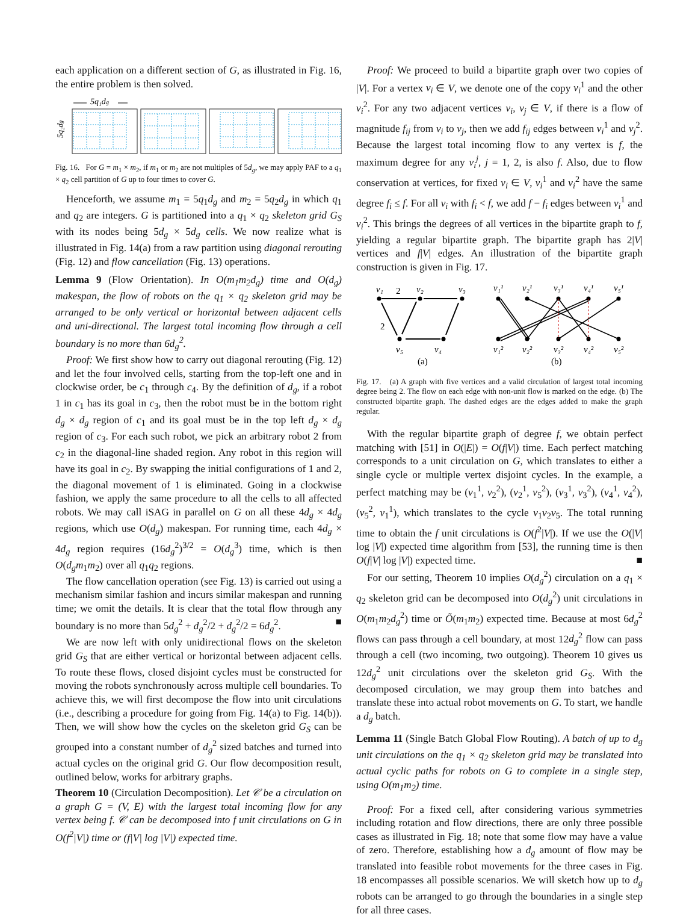each application on a different section of G, as illustrated in Fig. 16, the entire problem is then solved.
5q₁dg
5q₂dg
Fig. 16. For G = m<sub>1</sub> × m<sub>2</sub>, if m<sub>1</sub> or m<sub>2</sub> are not multiples of 5d<sub>g</sub>, we may apply PAF to a q<sub>1</sub> × q<sub>2</sub> cell partition of G up to four times to cover G.
Henceforth, we assume m<sub>1</sub> = 5q<sub>1</sub>d<sub>g</sub> and m<sub>2</sub> = 5q<sub>2</sub>d<sub>g</sub> in which q<sub>1</sub> and q<sub>2</sub> are integers. G is partitioned into a q<sub>1</sub> × q<sub>2</sub> skeleton grid G<sub>S</sub> with its nodes being 5d<sub>g</sub> × 5d<sub>g</sub> cells. We now realize what is illustrated in Fig. 14(a) from a raw partition using diagonal rerouting (Fig. 12) and flow cancellation (Fig. 13) operations.
Lemma 9 (Flow Orientation). In O(m<sub>1</sub>m<sub>2</sub>d<sub>g</sub>) time and O(d<sub>g</sub>) makespan, the flow of robots on the q<sub>1</sub> × q<sub>2</sub> skeleton grid may be arranged to be only vertical or horizontal between adjacent cells and uni-directional. The largest total incoming flow through a cell boundary is no more than 6d<sub>g</sub><sup>2</sup>.
Proof: We first show how to carry out diagonal rerouting (Fig. 12) and let the four involved cells, starting from the top-left one and in clockwise order, be c<sub>1</sub> through c<sub>4</sub>. By the definition of d<sub>g</sub>, if a robot 1 in c<sub>1</sub> has its goal in c<sub>3</sub>, then the robot must be in the bottom right d<sub>g</sub> × d<sub>g</sub> region of c<sub>1</sub> and its goal must be in the top left d<sub>g</sub> × d<sub>g</sub> region of c<sub>3</sub>. For each such robot, we pick an arbitrary robot 2 from c<sub>2</sub> in the diagonal-line shaded region. Any robot in this region will have its goal in c<sub>2</sub>. By swapping the initial configurations of 1 and 2, the diagonal movement of 1 is eliminated. Going in a clockwise fashion, we apply the same procedure to all the cells to all affected robots. We may call iSAG in parallel on G on all these 4d<sub>g</sub> × 4d<sub>g</sub> regions, which use O(d<sub>g</sub>) makespan. For running time, each 4d<sub>g</sub> × 4d<sub>g</sub> region requires (16d<sub>g</sub><sup>2</sup>)<sup>3/2</sup> = O(d<sub>g</sub><sup>3</sup>) time, which is then O(d<sub>g</sub>m<sub>1</sub>m<sub>2</sub>) over all q<sub>1</sub>q<sub>2</sub> regions.
The flow cancellation operation (see Fig. 13) is carried out using a mechanism similar fashion and incurs similar makespan and running time; we omit the details. It is clear that the total flow through any boundary is no more than 5d<sub>g</sub><sup>2</sup> + d<sub>g</sub><sup>2</sup>/2 + d<sub>g</sub><sup>2</sup>/2 = 6d<sub>g</sub><sup>2</sup>. ■
We are now left with only unidirectional flows on the skeleton grid G<sub>S</sub> that are either vertical or horizontal between adjacent cells. To route these flows, closed disjoint cycles must be constructed for moving the robots synchronously across multiple cell boundaries. To achieve this, we will first decompose the flow into unit circulations (i.e., describing a procedure for going from Fig. 14(a) to Fig. 14(b)). Then, we will show how the cycles on the skeleton grid G<sub>S</sub> can be grouped into a constant number of d<sub>g</sub><sup>2</sup> sized batches and turned into actual cycles on the original grid G. Our flow decomposition result, outlined below, works for arbitrary graphs.
Theorem 10 (Circulation Decomposition). Let 𝒞 be a circulation on a graph G = (V, E) with the largest total incoming flow for any vertex being f. 𝒞 can be decomposed into f unit circulations on G in O(f<sup>2</sup>|V|) time or (f|V| log |V|) expected time.
Proof: We proceed to build a bipartite graph over two copies of |V|. For a vertex v<sub>i</sub> ∈ V, we denote one of the copy v<sub>i</sub><sup>1</sup> and the other v<sub>i</sub><sup>2</sup>. For any two adjacent vertices v<sub>i</sub>, v<sub>j</sub> ∈ V, if there is a flow of magnitude f<sub>ij</sub> from v<sub>i</sub> to v<sub>j</sub>, then we add f<sub>ij</sub> edges between v<sub>i</sub><sup>1</sup> and v<sub>j</sub><sup>2</sup>. Because the largest total incoming flow to any vertex is f, the maximum degree for any v<sub>i</sub><sup>j</sup>, j = 1, 2, is also f. Also, due to flow conservation at vertices, for fixed v<sub>i</sub> ∈ V, v<sub>i</sub><sup>1</sup> and v<sub>i</sub><sup>2</sup> have the same degree f<sub>i</sub> ≤ f. For all v<sub>i</sub> with f<sub>i</sub> < f, we add f − f<sub>i</sub> edges between v<sub>i</sub><sup>1</sup> and v<sub>i</sub><sup>2</sup>. This brings the degrees of all vertices in the bipartite graph to f, yielding a regular bipartite graph. The bipartite graph has 2|V| vertices and f|V| edges. An illustration of the bipartite graph construction is given in Fig. 17.
v₁
2
v₂
v₃
2
v₅
v₄
(a)
v₁¹
v₂¹
v₃¹
v₄¹
v₅¹
v₁²
v₂²
v₃²
v₄²
v₅²
(b)
Fig. 17. (a) A graph with five vertices and a valid circulation of largest total incoming degree being 2. The flow on each edge with non-unit flow is marked on the edge. (b) The constructed bipartite graph. The dashed edges are the edges added to make the graph regular.
With the regular bipartite graph of degree f, we obtain perfect matching with [51] in O(|E|) = O(f|V|) time. Each perfect matching corresponds to a unit circulation on G, which translates to either a single cycle or multiple vertex disjoint cycles. In the example, a perfect matching may be (v<sub>1</sub><sup>1</sup>, v<sub>2</sub><sup>2</sup>), (v<sub>2</sub><sup>1</sup>, v<sub>5</sub><sup>2</sup>), (v<sub>3</sub><sup>1</sup>, v<sub>3</sub><sup>2</sup>), (v<sub>4</sub><sup>1</sup>, v<sub>4</sub><sup>2</sup>), (v<sub>5</sub><sup>2</sup>, v<sub>1</sub><sup>1</sup>), which translates to the cycle v<sub>1</sub>v<sub>2</sub>v<sub>5</sub>. The total running time to obtain the f unit circulations is O(f<sup>2</sup>|V|). If we use the O(|V| log |V|) expected time algorithm from [53], the running time is then O(f|V| log |V|) expected time. ■
For our setting, Theorem 10 implies O(d<sub>g</sub><sup>2</sup>) circulation on a q<sub>1</sub> × q<sub>2</sub> skeleton grid can be decomposed into O(d<sub>g</sub><sup>2</sup>) unit circulations in O(m<sub>1</sub>m<sub>2</sub>d<sub>g</sub><sup>2</sup>) time or Õ(m<sub>1</sub>m<sub>2</sub>) expected time. Because at most 6d<sub>g</sub><sup>2</sup> flows can pass through a cell boundary, at most 12d<sub>g</sub><sup>2</sup> flow can pass through a cell (two incoming, two outgoing). Theorem 10 gives us 12d<sub>g</sub><sup>2</sup> unit circulations over the skeleton grid G<sub>S</sub>. With the decomposed circulation, we may group them into batches and translate these into actual robot movements on G. To start, we handle a d<sub>g</sub> batch.
Lemma 11 (Single Batch Global Flow Routing). A batch of up to d<sub>g</sub> unit circulations on the q<sub>1</sub> × q<sub>2</sub> skeleton grid may be translated into actual cyclic paths for robots on G to complete in a single step, using O(m<sub>1</sub>m<sub>2</sub>) time.
Proof: For a fixed cell, after considering various symmetries including rotation and flow directions, there are only three possible cases as illustrated in Fig. 18; note that some flow may have a value of zero. Therefore, establishing how a d<sub>g</sub> amount of flow may be translated into feasible robot movements for the three cases in Fig. 18 encompasses all possible scenarios. We will sketch how up to d<sub>g</sub> robots can be arranged to go through the boundaries in a single step for all three cases.